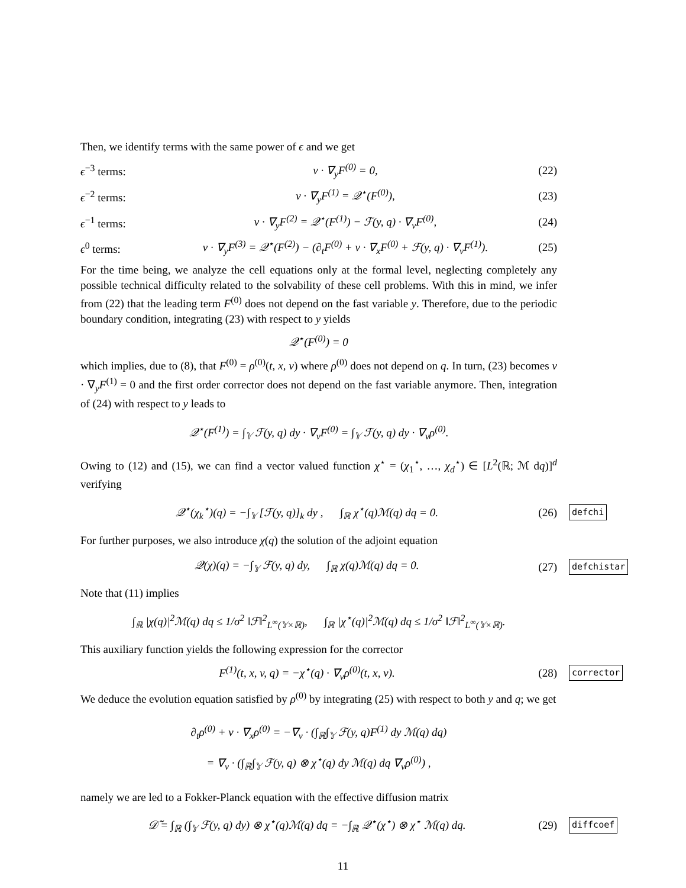Then, we identify terms with the same power of ϵ and we get
ϵ<sup>−3</sup> terms: v · ∇<sub>y</sub>F<sup>(0)</sup> = 0, (22)
ϵ<sup>−2</sup> terms: v · ∇<sub>y</sub>F<sup>(1)</sup> = 𝒬<sup>⋆</sup>(F<sup>(0)</sup>), (23)
ϵ<sup>−1</sup> terms: v · ∇<sub>y</sub>F<sup>(2)</sup> = 𝒬<sup>⋆</sup>(F<sup>(1)</sup>) − ℱ(y, q) · ∇<sub>v</sub>F<sup>(0)</sup>, (24)
ϵ<sup>0</sup> terms: v · ∇<sub>y</sub>F<sup>(3)</sup> = 𝒬<sup>⋆</sup>(F<sup>(2)</sup>) − (∂<sub>t</sub>F<sup>(0)</sup> + v · ∇<sub>x</sub>F<sup>(0)</sup> + ℱ(y, q) · ∇<sub>v</sub>F<sup>(1)</sup>). (25)
For the time being, we analyze the cell equations only at the formal level, neglecting completely any possible technical difficulty related to the solvability of these cell problems. With this in mind, we infer from (22) that the leading term F<sup>(0)</sup> does not depend on the fast variable y. Therefore, due to the periodic boundary condition, integrating (23) with respect to y yields
𝒬<sup>⋆</sup>(F<sup>(0)</sup>) = 0
which implies, due to (8), that F<sup>(0)</sup> = ρ<sup>(0)</sup>(t, x, v) where ρ<sup>(0)</sup> does not depend on q. In turn, (23) becomes v · ∇<sub>y</sub>F<sup>(1)</sup> = 0 and the first order corrector does not depend on the fast variable anymore. Then, integration of (24) with respect to y leads to
𝒬<sup>⋆</sup>(F<sup>(1)</sup>) = ∫<sub>𝕐</sub> ℱ(y, q) dy · ∇<sub>v</sub>F<sup>(0)</sup> = ∫<sub>𝕐</sub> ℱ(y, q) dy · ∇<sub>v</sub>ρ<sup>(0)</sup>.
Owing to (12) and (15), we can find a vector valued function χ<sup>⋆</sup> = (χ<sub>1</sub><sup>⋆</sup>, …, χ<sub>d</sub><sup>⋆</sup>) ∈ [L<sup>2</sup>(ℝ; ℳ dq)]<sup>d</sup> verifying
𝒬<sup>⋆</sup>(χ<sub>k</sub><sup>⋆</sup>)(q) = −∫<sub>𝕐</sub> [ℱ(y, q)]<sub>k</sub> dy , ∫<sub>ℝ</sub> χ<sup>⋆</sup>(q)ℳ(q) dq = 0. (26) defchi
For further purposes, we also introduce χ(q) the solution of the adjoint equation
𝒬(χ)(q) = −∫<sub>𝕐</sub> ℱ(y, q) dy, ∫<sub>ℝ</sub> χ(q)ℳ(q) dq = 0. (27) defchistar
Note that (11) implies
∫<sub>ℝ</sub> |χ(q)|<sup>2</sup>ℳ(q) dq ≤ 1/σ<sup>2</sup> ‖ℱ‖<sup>2</sup><sub>L<sup>∞</sup>(𝕐×ℝ)</sub>, ∫<sub>ℝ</sub> |χ<sup>⋆</sup>(q)|<sup>2</sup>ℳ(q) dq ≤ 1/σ<sup>2</sup> ‖ℱ‖<sup>2</sup><sub>L<sup>∞</sup>(𝕐×ℝ)</sub>.
This auxiliary function yields the following expression for the corrector
F<sup>(1)</sup>(t, x, v, q) = −χ<sup>⋆</sup>(q) · ∇<sub>v</sub>ρ<sup>(0)</sup>(t, x, v). (28) corrector
We deduce the evolution equation satisfied by ρ<sup>(0)</sup> by integrating (25) with respect to both y and q; we get
∂<sub>t</sub>ρ<sup>(0)</sup> + v · ∇<sub>x</sub>ρ<sup>(0)</sup> = −∇<sub>v</sub> · (∫<sub>ℝ</sub>∫<sub>𝕐</sub> ℱ(y, q)F<sup>(1)</sup> dy ℳ(q) dq)
= ∇<sub>v</sub> · (∫<sub>ℝ</sub>∫<sub>𝕐</sub> ℱ(y, q) ⊗ χ<sup>⋆</sup>(q) dy ℳ(q) dq ∇<sub>v</sub>ρ<sup>(0)</sup>) ,
namely we are led to a Fokker-Planck equation with the effective diffusion matrix
𝒟̃ = ∫<sub>ℝ</sub> (∫<sub>𝕐</sub> ℱ(y, q) dy) ⊗ χ<sup>⋆</sup>(q)ℳ(q) dq = −∫<sub>ℝ</sub> 𝒬<sup>⋆</sup>(χ<sup>⋆</sup>) ⊗ χ<sup>⋆</sup> ℳ(q) dq. (29) diffcoef
11